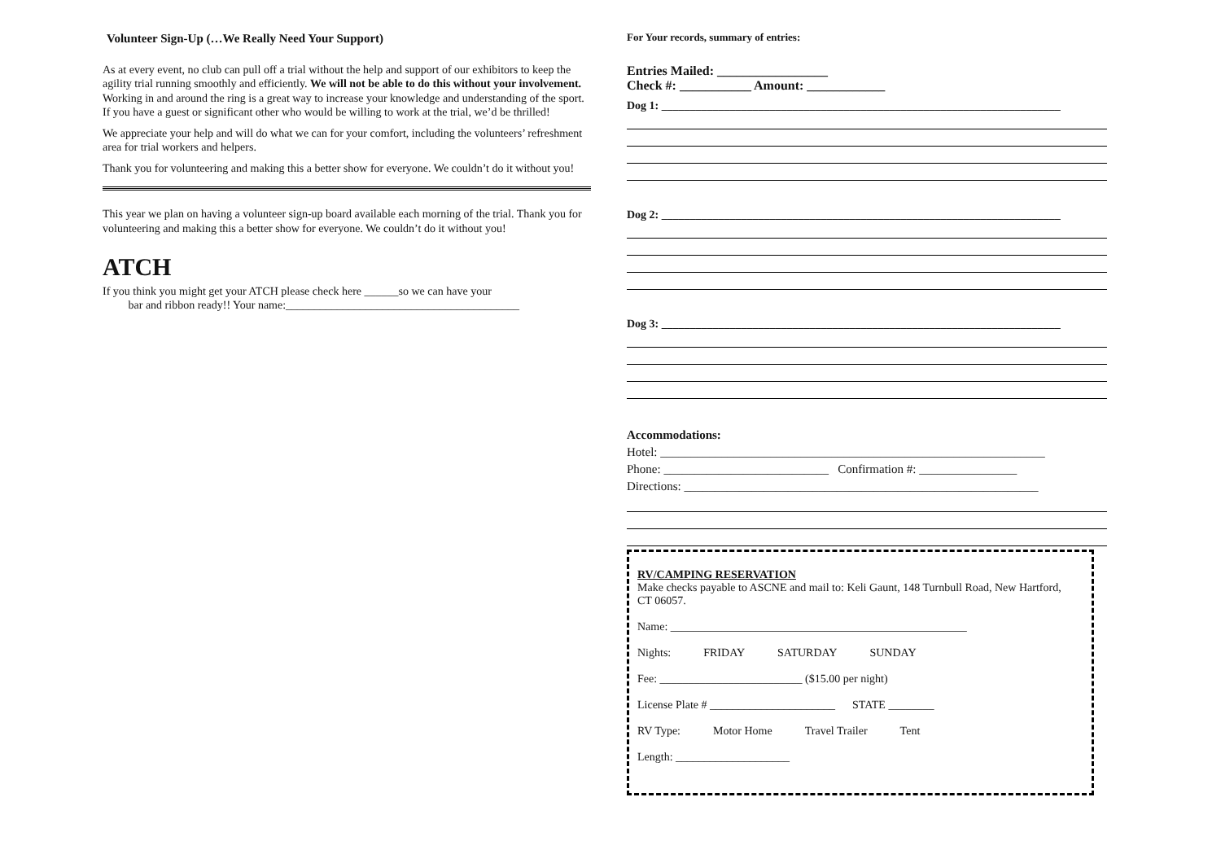Volunteer Sign-Up (…We Really Need Your Support)
As at every event, no club can pull off a trial without the help and support of our exhibitors to keep the agility trial running smoothly and efficiently. We will not be able to do this without your involvement. Working in and around the ring is a great way to increase your knowledge and understanding of the sport. If you have a guest or significant other who would be willing to work at the trial, we’d be thrilled!
We appreciate your help and will do what we can for your comfort, including the volunteers’ refreshment area for trial workers and helpers.
Thank you for volunteering and making this a better show for everyone. We couldn’t do it without you!
This year we plan on having a volunteer sign-up board available each morning of the trial. Thank you for volunteering and making this a better show for everyone. We couldn’t do it without you!
ATCH
If you think you might get your ATCH please check here ______so we can have your
bar and ribbon ready!! Your name:_________________________________________
For Your records, summary of entries:
Entries Mailed: _________________
Check #: ___________ Amount: ____________
Dog 1: ______________________________________________________________________
Dog 2: ______________________________________________________________________
Dog 3: ______________________________________________________________________
Accommodations:
Hotel: _______________________________________________________________
Phone: ___________________________ Confirmation #: ________________
Directions: __________________________________________________________
RV/CAMPING RESERVATION
Make checks payable to ASCNE and mail to: Keli Gaunt, 148 Turnbull Road, New Hartford, CT 06057.
Name: ____________________________________________________
Nights: FRIDAY SATURDAY SUNDAY
Fee: _________________________ ($15.00 per night)
License Plate # ______________________ STATE ________
RV Type: Motor Home Travel Trailer Tent
Length: ____________________